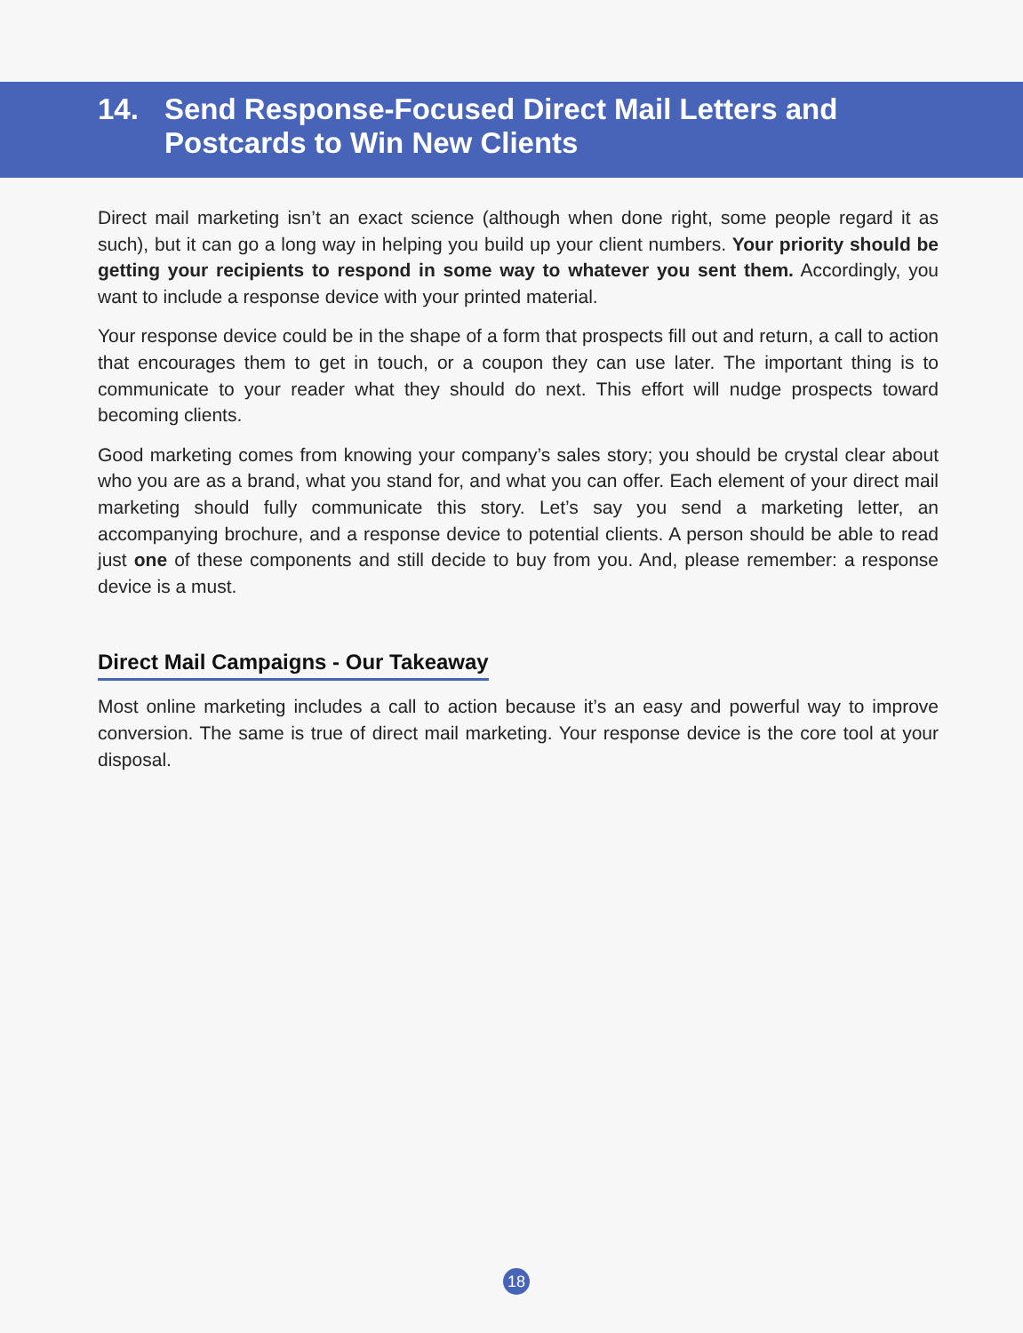14. Send Response-Focused Direct Mail Letters and Postcards to Win New Clients
Direct mail marketing isn’t an exact science (although when done right, some people regard it as such), but it can go a long way in helping you build up your client numbers. Your priority should be getting your recipients to respond in some way to whatever you sent them. Accordingly, you want to include a response device with your printed material.
Your response device could be in the shape of a form that prospects fill out and return, a call to action that encourages them to get in touch, or a coupon they can use later. The important thing is to communicate to your reader what they should do next. This effort will nudge prospects toward becoming clients.
Good marketing comes from knowing your company’s sales story; you should be crystal clear about who you are as a brand, what you stand for, and what you can offer. Each element of your direct mail marketing should fully communicate this story. Let’s say you send a marketing letter, an accompanying brochure, and a response device to potential clients. A person should be able to read just one of these components and still decide to buy from you. And, please remember: a response device is a must.
Direct Mail Campaigns - Our Takeaway
Most online marketing includes a call to action because it’s an easy and powerful way to improve conversion. The same is true of direct mail marketing. Your response device is the core tool at your disposal.
18